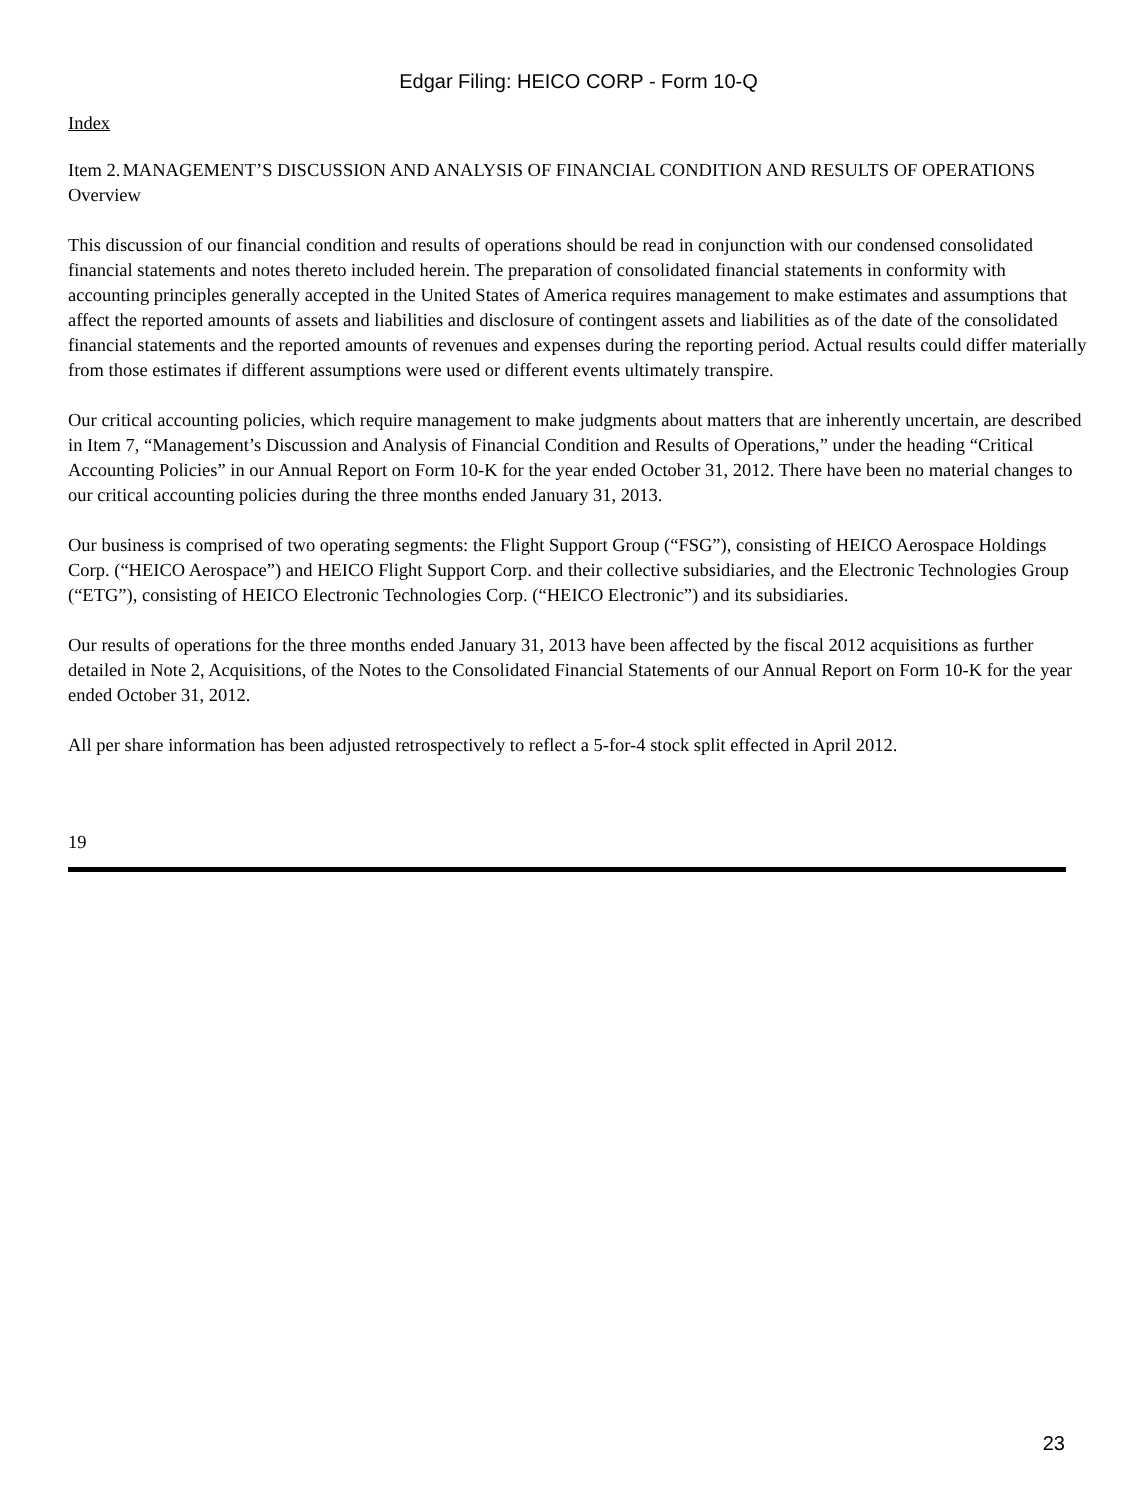Edgar Filing: HEICO CORP - Form 10-Q
Index
Item 2. MANAGEMENT’S DISCUSSION AND ANALYSIS OF FINANCIAL CONDITION AND RESULTS OF OPERATIONS
Overview
This discussion of our financial condition and results of operations should be read in conjunction with our condensed consolidated financial statements and notes thereto included herein. The preparation of consolidated financial statements in conformity with accounting principles generally accepted in the United States of America requires management to make estimates and assumptions that affect the reported amounts of assets and liabilities and disclosure of contingent assets and liabilities as of the date of the consolidated financial statements and the reported amounts of revenues and expenses during the reporting period. Actual results could differ materially from those estimates if different assumptions were used or different events ultimately transpire.
Our critical accounting policies, which require management to make judgments about matters that are inherently uncertain, are described in Item 7, “Management’s Discussion and Analysis of Financial Condition and Results of Operations,” under the heading “Critical Accounting Policies” in our Annual Report on Form 10-K for the year ended October 31, 2012. There have been no material changes to our critical accounting policies during the three months ended January 31, 2013.
Our business is comprised of two operating segments: the Flight Support Group (“FSG”), consisting of HEICO Aerospace Holdings Corp. (“HEICO Aerospace”) and HEICO Flight Support Corp. and their collective subsidiaries, and the Electronic Technologies Group (“ETG”), consisting of HEICO Electronic Technologies Corp. (“HEICO Electronic”) and its subsidiaries.
Our results of operations for the three months ended January 31, 2013 have been affected by the fiscal 2012 acquisitions as further detailed in Note 2, Acquisitions, of the Notes to the Consolidated Financial Statements of our Annual Report on Form 10-K for the year ended October 31, 2012.
All per share information has been adjusted retrospectively to reflect a 5-for-4 stock split effected in April 2012.
19
23